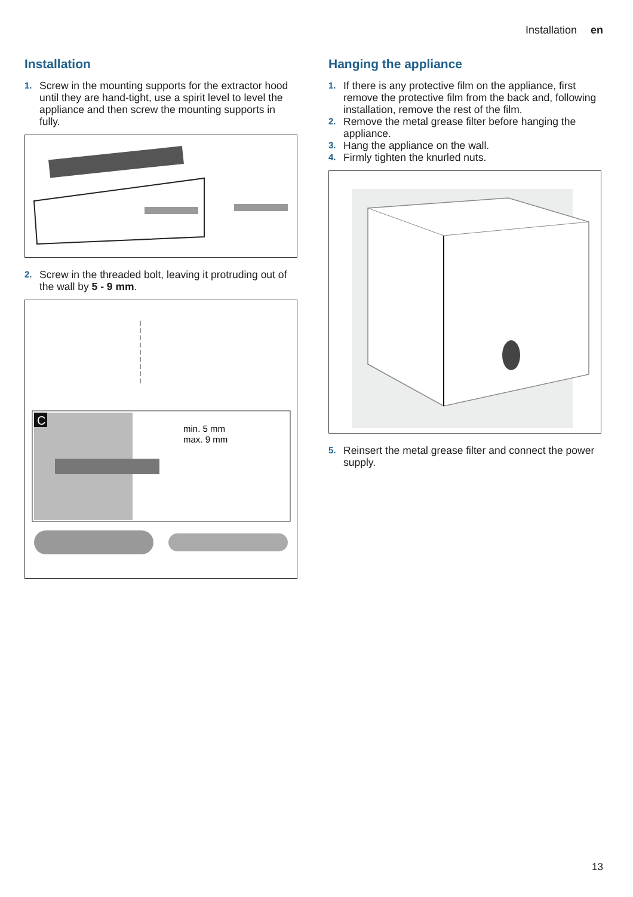Installation en
Installation
1. Screw in the mounting supports for the extractor hood until they are hand-tight, use a spirit level to level the appliance and then screw the mounting supports in fully.
2. Screw in the threaded bolt, leaving it protruding out of the wall by 5 - 9 mm.
C
min. 5 mm
max. 9 mm
Hanging the appliance
1. If there is any protective film on the appliance, first remove the protective film from the back and, following installation, remove the rest of the film.
2. Remove the metal grease filter before hanging the appliance.
3. Hang the appliance on the wall.
4. Firmly tighten the knurled nuts.
5. Reinsert the metal grease filter and connect the power supply.
13